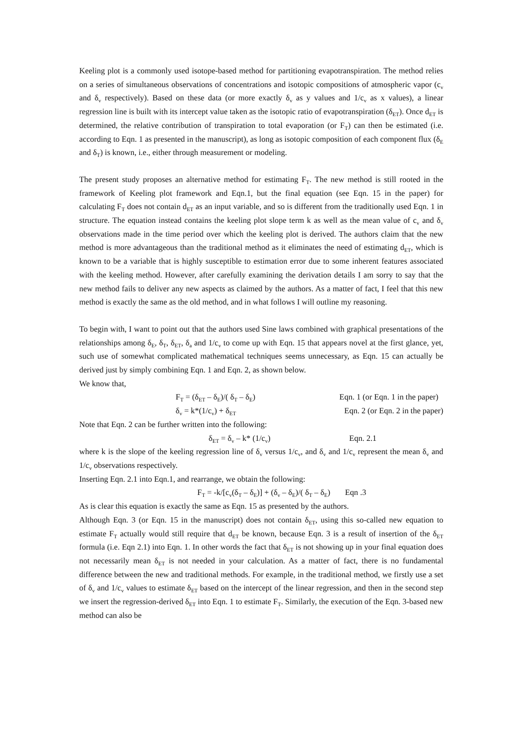Keeling plot is a commonly used isotope-based method for partitioning evapotranspiration. The method relies on a series of simultaneous observations of concentrations and isotopic compositions of atmospheric vapor (c<sub>v</sub> and δ<sub>v</sub> respectively). Based on these data (or more exactly δ<sub>v</sub> as y values and 1/c<sub>v</sub> as x values), a linear regression line is built with its intercept value taken as the isotopic ratio of evapotranspiration (δ<sub>ET</sub>). Once d<sub>ET</sub> is determined, the relative contribution of transpiration to total evaporation (or F<sub>T</sub>) can then be estimated (i.e. according to Eqn. 1 as presented in the manuscript), as long as isotopic composition of each component flux (δ<sub>E</sub> and δ<sub>T</sub>) is known, i.e., either through measurement or modeling.
The present study proposes an alternative method for estimating F<sub>T</sub>. The new method is still rooted in the framework of Keeling plot framework and Eqn.1, but the final equation (see Eqn. 15 in the paper) for calculating F<sub>T</sub> does not contain d<sub>ET</sub> as an input variable, and so is different from the traditionally used Eqn. 1 in structure. The equation instead contains the keeling plot slope term k as well as the mean value of c<sub>v</sub> and δ<sub>v</sub> observations made in the time period over which the keeling plot is derived. The authors claim that the new method is more advantageous than the traditional method as it eliminates the need of estimating d<sub>ET</sub>, which is known to be a variable that is highly susceptible to estimation error due to some inherent features associated with the keeling method. However, after carefully examining the derivation details I am sorry to say that the new method fails to deliver any new aspects as claimed by the authors. As a matter of fact, I feel that this new method is exactly the same as the old method, and in what follows I will outline my reasoning.
To begin with, I want to point out that the authors used Sine laws combined with graphical presentations of the relationships among δ<sub>E</sub>, δ<sub>T</sub>, δ<sub>ET</sub>, δ<sub>a</sub> and 1/c<sub>v</sub> to come up with Eqn. 15 that appears novel at the first glance, yet, such use of somewhat complicated mathematical techniques seems unnecessary, as Eqn. 15 can actually be derived just by simply combining Eqn. 1 and Eqn. 2, as shown below.
We know that,
F<sub>T</sub> = (δ<sub>ET</sub> – δ<sub>E</sub>)/( δ<sub>T</sub> – δ<sub>E</sub>) Eqn. 1 (or Eqn. 1 in the paper)
δ<sub>v</sub> = k*(1/c<sub>v</sub>) + δ<sub>ET</sub> Eqn. 2 (or Eqn. 2 in the paper)
Note that Eqn. 2 can be further written into the following:
δ<sub>ET</sub> = δ<sub>v</sub> – k* (1/c<sub>v</sub>) Eqn. 2.1
where k is the slope of the keeling regression line of δ<sub>v</sub> versus 1/c<sub>v</sub>, and δ<sub>v</sub> and 1/c<sub>v</sub> represent the mean δ<sub>v</sub> and 1/c<sub>v</sub> observations respectively.
Inserting Eqn. 2.1 into Eqn.1, and rearrange, we obtain the following:
F<sub>T</sub> = -k/[c<sub>v</sub>(δ<sub>T</sub> – δ<sub>E</sub>)] + (δ<sub>v</sub> – δ<sub>E</sub>)/( δ<sub>T</sub> – δ<sub>E</sub>) Eqn .3
As is clear this equation is exactly the same as Eqn. 15 as presented by the authors.
Although Eqn. 3 (or Eqn. 15 in the manuscript) does not contain δ<sub>ET</sub>, using this so-called new equation to estimate F<sub>T</sub> actually would still require that d<sub>ET</sub> be known, because Eqn. 3 is a result of insertion of the δ<sub>ET</sub> formula (i.e. Eqn 2.1) into Eqn. 1. In other words the fact that δ<sub>ET</sub> is not showing up in your final equation does not necessarily mean δ<sub>ET</sub> is not needed in your calculation. As a matter of fact, there is no fundamental difference between the new and traditional methods. For example, in the traditional method, we firstly use a set of δ<sub>v</sub> and 1/c<sub>v</sub> values to estimate δ<sub>ET</sub> based on the intercept of the linear regression, and then in the second step we insert the regression-derived δ<sub>ET</sub> into Eqn. 1 to estimate F<sub>T</sub>. Similarly, the execution of the Eqn. 3-based new method can also be